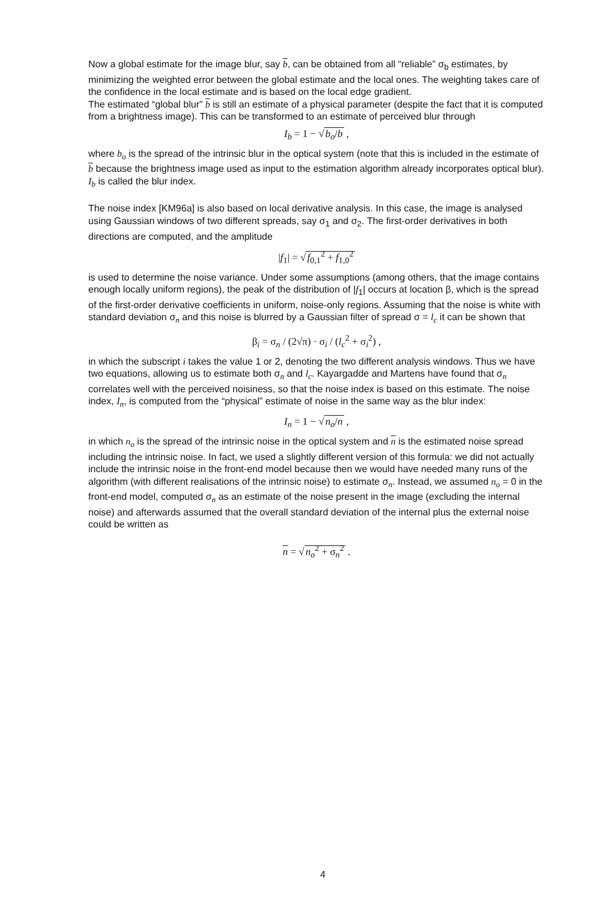Now a global estimate for the image blur, say b, can be obtained from all “reliable” σ<sub>b</sub> estimates, by minimizing the weighted error between the global estimate and the local ones. The weighting takes care of the confidence in the local estimate and is based on the local edge gradient.
The estimated “global blur” b is still an estimate of a physical parameter (despite the fact that it is computed from a brightness image). This can be transformed to an estimate of perceived blur through
I<sub>b</sub> = 1 − √b<sub>o</sub>/b ,
where b<sub>o</sub> is the spread of the intrinsic blur in the optical system (note that this is included in the estimate of b because the brightness image used as input to the estimation algorithm already incorporates optical blur). I<sub>b</sub> is called the blur index.
The noise index [KM96a] is also based on local derivative analysis. In this case, the image is analysed using Gaussian windows of two different spreads, say σ<sub>1</sub> and σ<sub>2</sub>. The first-order derivatives in both directions are computed, and the amplitude
|f<sub>1</sub>| = √f<sub>0,1</sub><sup>2</sup> + f<sub>1,0</sub><sup>2</sup>
is used to determine the noise variance. Under some assumptions (among others, that the image contains enough locally uniform regions), the peak of the distribution of |f<sub>1</sub>| occurs at location β, which is the spread of the first-order derivative coefficients in uniform, noise-only regions. Assuming that the noise is white with standard deviation σ<sub>n</sub> and this noise is blurred by a Gaussian filter of spread σ = l<sub>c</sub> it can be shown that
β<sub>i</sub> = σ<sub>n</sub> / (2√π) · σ<sub>i</sub> / (l<sub>c</sub><sup>2</sup> + σ<sub>i</sub><sup>2</sup>) ,
in which the subscript i takes the value 1 or 2, denoting the two different analysis windows. Thus we have two equations, allowing us to estimate both σ<sub>n</sub> and l<sub>c</sub>. Kayargadde and Martens have found that σ<sub>n</sub> correlates well with the perceived noisiness, so that the noise index is based on this estimate. The noise index, I<sub>n</sub>, is computed from the “physical” estimate of noise in the same way as the blur index:
I<sub>n</sub> = 1 − √n<sub>o</sub>/n ,
in which n<sub>o</sub> is the spread of the intrinsic noise in the optical system and n is the estimated noise spread including the intrinsic noise. In fact, we used a slightly different version of this formula: we did not actually include the intrinsic noise in the front-end model because then we would have needed many runs of the algorithm (with different realisations of the intrinsic noise) to estimate σ<sub>n</sub>. Instead, we assumed n<sub>o</sub> = 0 in the front-end model, computed σ<sub>n</sub> as an estimate of the noise present in the image (excluding the internal noise) and afterwards assumed that the overall standard deviation of the internal plus the external noise could be written as
n = √n<sub>o</sub><sup>2</sup> + σ<sub>n</sub><sup>2</sup> .
4